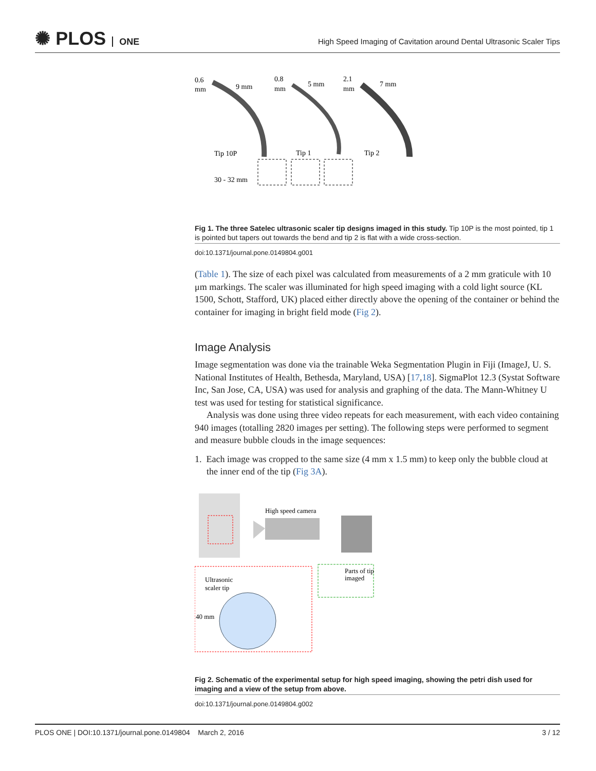✺ PLOS ONE
High Speed Imaging of Cavitation around Dental Ultrasonic Scaler Tips
0.6
mm
9 mm
0.8
mm
5 mm
2.1
mm
7 mm
Tip 10P
Tip 1
Tip 2
30 - 32 mm
Fig 1. The three Satelec ultrasonic scaler tip designs imaged in this study. Tip 10P is the most pointed, tip 1 is pointed but tapers out towards the bend and tip 2 is flat with a wide cross-section.
doi:10.1371/journal.pone.0149804.g001
(Table 1). The size of each pixel was calculated from measurements of a 2 mm graticule with 10 μm markings. The scaler was illuminated for high speed imaging with a cold light source (KL 1500, Schott, Stafford, UK) placed either directly above the opening of the container or behind the container for imaging in bright field mode (Fig 2).
Image Analysis
Image segmentation was done via the trainable Weka Segmentation Plugin in Fiji (ImageJ, U. S. National Institutes of Health, Bethesda, Maryland, USA) [17,18]. SigmaPlot 12.3 (Systat Software Inc, San Jose, CA, USA) was used for analysis and graphing of the data. The Mann-Whitney U test was used for testing for statistical significance.
Analysis was done using three video repeats for each measurement, with each video containing 940 images (totalling 2820 images per setting). The following steps were performed to segment and measure bubble clouds in the image sequences:
1. Each image was cropped to the same size (4 mm x 1.5 mm) to keep only the bubble cloud at the inner end of the tip (Fig 3A).
High speed camera
Ultrasonic
scaler tip
40 mm
Parts of tip
imaged
Fig 2. Schematic of the experimental setup for high speed imaging, showing the petri dish used for imaging and a view of the setup from above.
doi:10.1371/journal.pone.0149804.g002
PLOS ONE | DOI:10.1371/journal.pone.0149804 March 2, 2016 3 / 12